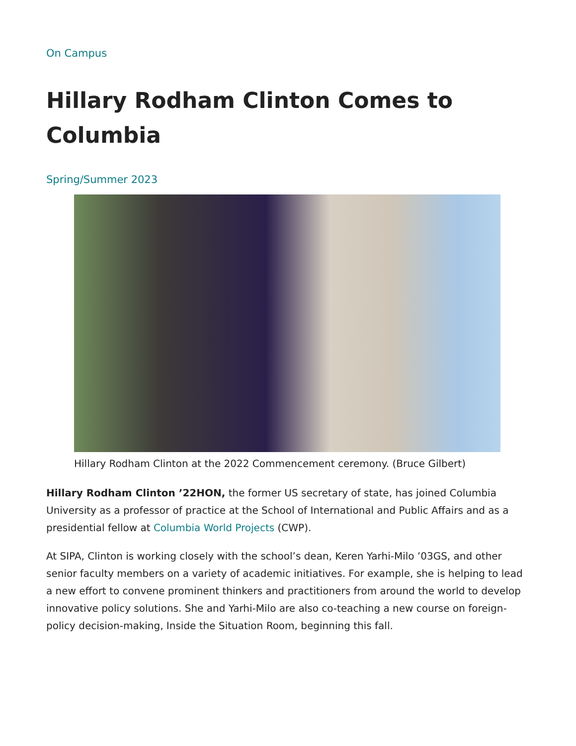On Campus
Hillary Rodham Clinton Comes to Columbia
Spring/Summer 2023
Hillary Rodham Clinton at the 2022 Commencement ceremony. (Bruce Gilbert)
Hillary Rodham Clinton ’22HON, the former US secretary of state, has joined Columbia University as a professor of practice at the School of International and Public Affairs and as a presidential fellow at Columbia World Projects (CWP).
At SIPA, Clinton is working closely with the school’s dean, Keren Yarhi-Milo ’03GS, and other senior faculty members on a variety of academic initiatives. For example, she is helping to lead a new effort to convene prominent thinkers and practitioners from around the world to develop innovative policy solutions. She and Yarhi-Milo are also co-teaching a new course on foreign-policy decision-making, Inside the Situation Room, beginning this fall.